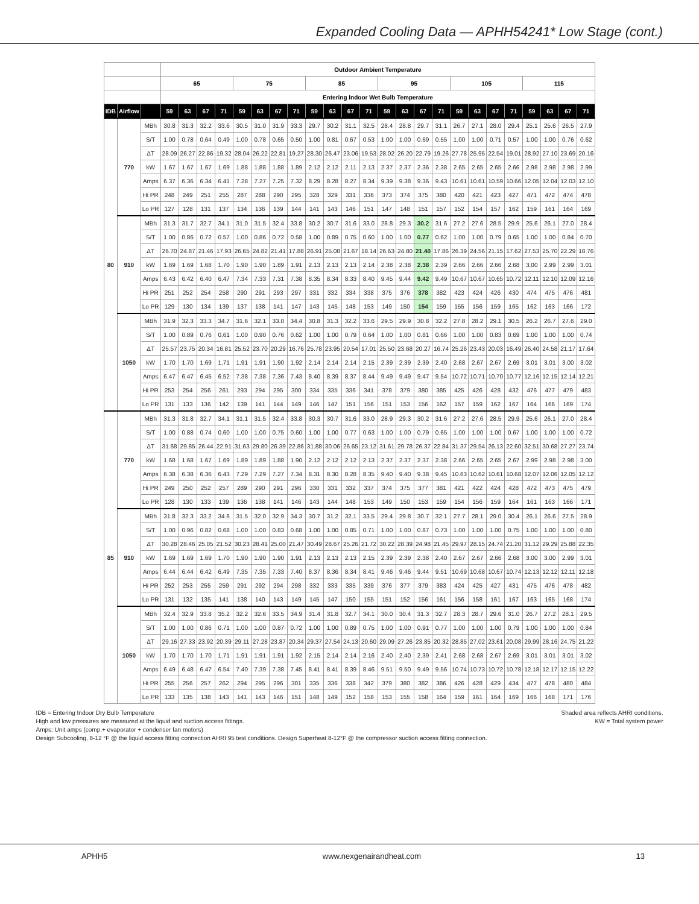Expanded Cooling Data — APHH54241* Low Stage (cont.)
| | | | Outdoor Ambient Temperature | | | | | | | | | | | | | | | | | | | | | | | |
| --- | --- | --- | --- | --- | --- | --- | --- | --- | --- | --- | --- | --- | --- | --- | --- | --- | --- | --- | --- | --- | --- | --- | --- | --- | --- | --- |
| | | | 65 | | | | 75 | | | | 85 | | | | 95 | | | | 105 | | | | 115 | | | |
| | | | Entering Indoor Wet Bulb Temperature | | | | | | | | | | | | | | | | | | | | | | | |
| IDB | Airflow | | 59 | 63 | 67 | 71 | 59 | 63 | 67 | 71 | 59 | 63 | 67 | 71 | 59 | 63 | 67 | 71 | 59 | 63 | 67 | 71 | 59 | 63 | 67 | 71 |
| 80 | 770 | MBh | 30.8 | 31.3 | 32.2 | 33.6 | 30.5 | 31.0 | 31.9 | 33.3 | 29.7 | 30.2 | 31.1 | 32.5 | 28.4 | 28.8 | 29.7 | 31.1 | 26.7 | 27.1 | 28.0 | 29.4 | 25.1 | 25.6 | 26.5 | 27.9 |
| | | S/T | 1.00 | 0.78 | 0.64 | 0.49 | 1.00 | 0.78 | 0.65 | 0.50 | 1.00 | 0.81 | 0.67 | 0.53 | 1.00 | 1.00 | 0.69 | 0.55 | 1.00 | 1.00 | 0.71 | 0.57 | 1.00 | 1.00 | 0.76 | 0.62 |
| | | ΔT | 28.09 | 26.27 | 22.86 | 19.32 | 28.04 | 26.22 | 22.81 | 19.27 | 28.30 | 26.47 | 23.06 | 19.53 | 28.02 | 26.20 | 22.79 | 19.26 | 27.78 | 25.95 | 22.54 | 19.01 | 28.92 | 27.10 | 23.69 | 20.16 |
| | | kW | 1.67 | 1.67 | 1.67 | 1.69 | 1.88 | 1.88 | 1.88 | 1.89 | 2.12 | 2.12 | 2.11 | 2.13 | 2.37 | 2.37 | 2.36 | 2.38 | 2.65 | 2.65 | 2.65 | 2.66 | 2.98 | 2.98 | 2.98 | 2.99 |
| | | Amps | 6.37 | 6.36 | 6.34 | 6.41 | 7.28 | 7.27 | 7.25 | 7.32 | 8.29 | 8.28 | 8.27 | 8.34 | 9.39 | 9.38 | 9.36 | 9.43 | 10.61 | 10.61 | 10.59 | 10.66 | 12.05 | 12.04 | 12.03 | 12.10 |
| | | Hi PR | 248 | 249 | 251 | 255 | 287 | 288 | 290 | 295 | 328 | 329 | 331 | 336 | 373 | 374 | 375 | 380 | 420 | 421 | 423 | 427 | 471 | 472 | 474 | 478 |
| | | Lo PR | 127 | 128 | 131 | 137 | 134 | 136 | 139 | 144 | 141 | 143 | 146 | 151 | 147 | 148 | 151 | 157 | 152 | 154 | 157 | 162 | 159 | 161 | 164 | 169 |
| | 910 | MBh | 31.3 | 31.7 | 32.7 | 34.1 | 31.0 | 31.5 | 32.4 | 33.8 | 30.2 | 30.7 | 31.6 | 33.0 | 28.8 | 29.3 | 30.2 | 31.6 | 27.2 | 27.6 | 28.5 | 29.9 | 25.6 | 26.1 | 27.0 | 28.4 |
| | | S/T | 1.00 | 0.86 | 0.72 | 0.57 | 1.00 | 0.86 | 0.72 | 0.58 | 1.00 | 0.89 | 0.75 | 0.60 | 1.00 | 1.00 | 0.77 | 0.62 | 1.00 | 1.00 | 0.79 | 0.65 | 1.00 | 1.00 | 0.84 | 0.70 |
| | | ΔT | 26.70 | 24.87 | 21.46 | 17.93 | 26.65 | 24.82 | 21.41 | 17.88 | 26.91 | 25.08 | 21.67 | 18.14 | 26.63 | 24.80 | 21.40 | 17.86 | 26.39 | 24.56 | 21.15 | 17.62 | 27.53 | 25.70 | 22.29 | 18.76 |
| | | kW | 1.69 | 1.69 | 1.68 | 1.70 | 1.90 | 1.90 | 1.89 | 1.91 | 2.13 | 2.13 | 2.13 | 2.14 | 2.38 | 2.38 | 2.38 | 2.39 | 2.66 | 2.66 | 2.66 | 2.68 | 3.00 | 2.99 | 2.99 | 3.01 |
| | | Amps | 6.43 | 6.42 | 6.40 | 6.47 | 7.34 | 7.33 | 7.31 | 7.38 | 8.35 | 8.34 | 8.33 | 8.40 | 9.45 | 9.44 | 9.42 | 9.49 | 10.67 | 10.67 | 10.65 | 10.72 | 12.11 | 12.10 | 12.09 | 12.16 |
| | | Hi PR | 251 | 252 | 254 | 258 | 290 | 291 | 293 | 297 | 331 | 332 | 334 | 338 | 375 | 376 | 378 | 382 | 423 | 424 | 426 | 430 | 474 | 475 | 476 | 481 |
| | | Lo PR | 129 | 130 | 134 | 139 | 137 | 138 | 141 | 147 | 143 | 145 | 148 | 153 | 149 | 150 | 154 | 159 | 155 | 156 | 159 | 165 | 162 | 163 | 166 | 172 |
| | 1050 | MBh | 31.9 | 32.3 | 33.3 | 34.7 | 31.6 | 32.1 | 33.0 | 34.4 | 30.8 | 31.3 | 32.2 | 33.6 | 29.5 | 29.9 | 30.8 | 32.2 | 27.8 | 28.2 | 29.1 | 30.5 | 26.2 | 26.7 | 27.6 | 29.0 |
| | | S/T | 1.00 | 0.89 | 0.76 | 0.61 | 1.00 | 0.90 | 0.76 | 0.62 | 1.00 | 1.00 | 0.79 | 0.64 | 1.00 | 1.00 | 0.81 | 0.66 | 1.00 | 1.00 | 0.83 | 0.69 | 1.00 | 1.00 | 1.00 | 0.74 |
| | | ΔT | 25.57 | 23.75 | 20.34 | 16.81 | 25.52 | 23.70 | 20.29 | 16.76 | 25.78 | 23.95 | 20.54 | 17.01 | 25.50 | 23.68 | 20.27 | 16.74 | 25.26 | 23.43 | 20.03 | 16.49 | 26.40 | 24.58 | 21.17 | 17.64 |
| | | kW | 1.70 | 1.70 | 1.69 | 1.71 | 1.91 | 1.91 | 1.90 | 1.92 | 2.14 | 2.14 | 2.14 | 2.15 | 2.39 | 2.39 | 2.39 | 2.40 | 2.68 | 2.67 | 2.67 | 2.69 | 3.01 | 3.01 | 3.00 | 3.02 |
| | | Amps | 6.47 | 6.47 | 6.45 | 6.52 | 7.38 | 7.38 | 7.36 | 7.43 | 8.40 | 8.39 | 8.37 | 8.44 | 9.49 | 9.49 | 9.47 | 9.54 | 10.72 | 10.71 | 10.70 | 10.77 | 12.16 | 12.15 | 12.14 | 12.21 |
| | | Hi PR | 253 | 254 | 256 | 261 | 293 | 294 | 295 | 300 | 334 | 335 | 336 | 341 | 378 | 379 | 380 | 385 | 425 | 426 | 428 | 432 | 476 | 477 | 479 | 483 |
| | | Lo PR | 131 | 133 | 136 | 142 | 139 | 141 | 144 | 149 | 146 | 147 | 151 | 156 | 151 | 153 | 156 | 162 | 157 | 159 | 162 | 167 | 164 | 166 | 169 | 174 |
| 85 | 770 | MBh | 31.3 | 31.8 | 32.7 | 34.1 | 31.1 | 31.5 | 32.4 | 33.8 | 30.3 | 30.7 | 31.6 | 33.0 | 28.9 | 29.3 | 30.2 | 31.6 | 27.2 | 27.6 | 28.5 | 29.9 | 25.6 | 26.1 | 27.0 | 28.4 |
| | | S/T | 1.00 | 0.88 | 0.74 | 0.60 | 1.00 | 1.00 | 0.75 | 0.60 | 1.00 | 1.00 | 0.77 | 0.63 | 1.00 | 1.00 | 0.79 | 0.65 | 1.00 | 1.00 | 1.00 | 0.67 | 1.00 | 1.00 | 1.00 | 0.72 |
| | | ΔT | 31.68 | 29.85 | 26.44 | 22.91 | 31.63 | 29.80 | 26.39 | 22.86 | 31.88 | 30.06 | 26.65 | 23.12 | 31.61 | 29.78 | 26.37 | 22.84 | 31.37 | 29.54 | 26.13 | 22.60 | 32.51 | 30.68 | 27.27 | 23.74 |
| | | kW | 1.68 | 1.68 | 1.67 | 1.69 | 1.89 | 1.89 | 1.88 | 1.90 | 2.12 | 2.12 | 2.12 | 2.13 | 2.37 | 2.37 | 2.37 | 2.38 | 2.66 | 2.65 | 2.65 | 2.67 | 2.99 | 2.98 | 2.98 | 3.00 |
| | | Amps | 6.38 | 6.38 | 6.36 | 6.43 | 7.29 | 7.29 | 7.27 | 7.34 | 8.31 | 8.30 | 8.28 | 8.35 | 9.40 | 9.40 | 9.38 | 9.45 | 10.63 | 10.62 | 10.61 | 10.68 | 12.07 | 12.06 | 12.05 | 12.12 |
| | | Hi PR | 249 | 250 | 252 | 257 | 289 | 290 | 291 | 296 | 330 | 331 | 332 | 337 | 374 | 375 | 377 | 381 | 421 | 422 | 424 | 428 | 472 | 473 | 475 | 479 |
| | | Lo PR | 128 | 130 | 133 | 139 | 136 | 138 | 141 | 146 | 143 | 144 | 148 | 153 | 149 | 150 | 153 | 159 | 154 | 156 | 159 | 164 | 161 | 163 | 166 | 171 |
| | 910 | MBh | 31.8 | 32.3 | 33.2 | 34.6 | 31.5 | 32.0 | 32.9 | 34.3 | 30.7 | 31.2 | 32.1 | 33.5 | 29.4 | 29.8 | 30.7 | 32.1 | 27.7 | 28.1 | 29.0 | 30.4 | 26.1 | 26.6 | 27.5 | 28.9 |
| | | S/T | 1.00 | 0.96 | 0.82 | 0.68 | 1.00 | 1.00 | 0.83 | 0.68 | 1.00 | 1.00 | 0.85 | 0.71 | 1.00 | 1.00 | 0.87 | 0.73 | 1.00 | 1.00 | 1.00 | 0.75 | 1.00 | 1.00 | 1.00 | 0.80 |
| | | ΔT | 30.28 | 28.46 | 25.05 | 21.52 | 30.23 | 28.41 | 25.00 | 21.47 | 30.49 | 28.67 | 25.26 | 21.72 | 30.22 | 28.39 | 24.98 | 21.45 | 29.97 | 28.15 | 24.74 | 21.20 | 31.12 | 29.29 | 25.88 | 22.35 |
| | | kW | 1.69 | 1.69 | 1.69 | 1.70 | 1.90 | 1.90 | 1.90 | 1.91 | 2.13 | 2.13 | 2.13 | 2.15 | 2.39 | 2.39 | 2.38 | 2.40 | 2.67 | 2.67 | 2.66 | 2.68 | 3.00 | 3.00 | 2.99 | 3.01 |
| | | Amps | 6.44 | 6.44 | 6.42 | 6.49 | 7.35 | 7.35 | 7.33 | 7.40 | 8.37 | 8.36 | 8.34 | 8.41 | 9.46 | 9.46 | 9.44 | 9.51 | 10.69 | 10.68 | 10.67 | 10.74 | 12.13 | 12.12 | 12.11 | 12.18 |
| | | Hi PR | 252 | 253 | 255 | 259 | 291 | 292 | 294 | 298 | 332 | 333 | 335 | 339 | 376 | 377 | 379 | 383 | 424 | 425 | 427 | 431 | 475 | 476 | 478 | 482 |
| | | Lo PR | 131 | 132 | 135 | 141 | 138 | 140 | 143 | 149 | 145 | 147 | 150 | 155 | 151 | 152 | 156 | 161 | 156 | 158 | 161 | 167 | 163 | 165 | 168 | 174 |
| | 1050 | MBh | 32.4 | 32.9 | 33.8 | 35.2 | 32.2 | 32.6 | 33.5 | 34.9 | 31.4 | 31.8 | 32.7 | 34.1 | 30.0 | 30.4 | 31.3 | 32.7 | 28.3 | 28.7 | 29.6 | 31.0 | 26.7 | 27.2 | 28.1 | 29.5 |
| | | S/T | 1.00 | 1.00 | 0.86 | 0.71 | 1.00 | 1.00 | 0.87 | 0.72 | 1.00 | 1.00 | 0.89 | 0.75 | 1.00 | 1.00 | 0.91 | 0.77 | 1.00 | 1.00 | 1.00 | 0.79 | 1.00 | 1.00 | 1.00 | 0.84 |
| | | ΔT | 29.16 | 27.33 | 23.92 | 20.39 | 29.11 | 27.28 | 23.87 | 20.34 | 29.37 | 27.54 | 24.13 | 20.60 | 29.09 | 27.26 | 23.85 | 20.32 | 28.85 | 27.02 | 23.61 | 20.08 | 29.99 | 28.16 | 24.75 | 21.22 |
| | | kW | 1.70 | 1.70 | 1.70 | 1.71 | 1.91 | 1.91 | 1.91 | 1.92 | 2.15 | 2.14 | 2.14 | 2.16 | 2.40 | 2.40 | 2.39 | 2.41 | 2.68 | 2.68 | 2.67 | 2.69 | 3.01 | 3.01 | 3.01 | 3.02 |
| | | Amps | 6.49 | 6.48 | 6.47 | 6.54 | 7.40 | 7.39 | 7.38 | 7.45 | 8.41 | 8.41 | 8.39 | 8.46 | 9.51 | 9.50 | 9.49 | 9.56 | 10.74 | 10.73 | 10.72 | 10.78 | 12.18 | 12.17 | 12.15 | 12.22 |
| | | Hi PR | 255 | 256 | 257 | 262 | 294 | 295 | 296 | 301 | 335 | 336 | 338 | 342 | 379 | 380 | 382 | 386 | 426 | 428 | 429 | 434 | 477 | 478 | 480 | 484 |
| | | Lo PR | 133 | 135 | 138 | 143 | 141 | 143 | 146 | 151 | 148 | 149 | 152 | 158 | 153 | 155 | 158 | 164 | 159 | 161 | 164 | 169 | 166 | 168 | 171 | 176 |
IDB = Entering Indoor Dry Bulb Temperature Shaded area reflects AHRI conditions.
High and low pressures are measured at the liquid and suction access fittings. KW = Total system power
Amps: Unit amps (comp.+ evaporator + condenser fan motors)
Design Subcooling, 8-12 °F @ the liquid access fitting connection AHRI 95 test conditions. Design Superheat 8-12°F @ the compressor suction access fitting connection.
APHH5 www.nexgenairandheat.com 13